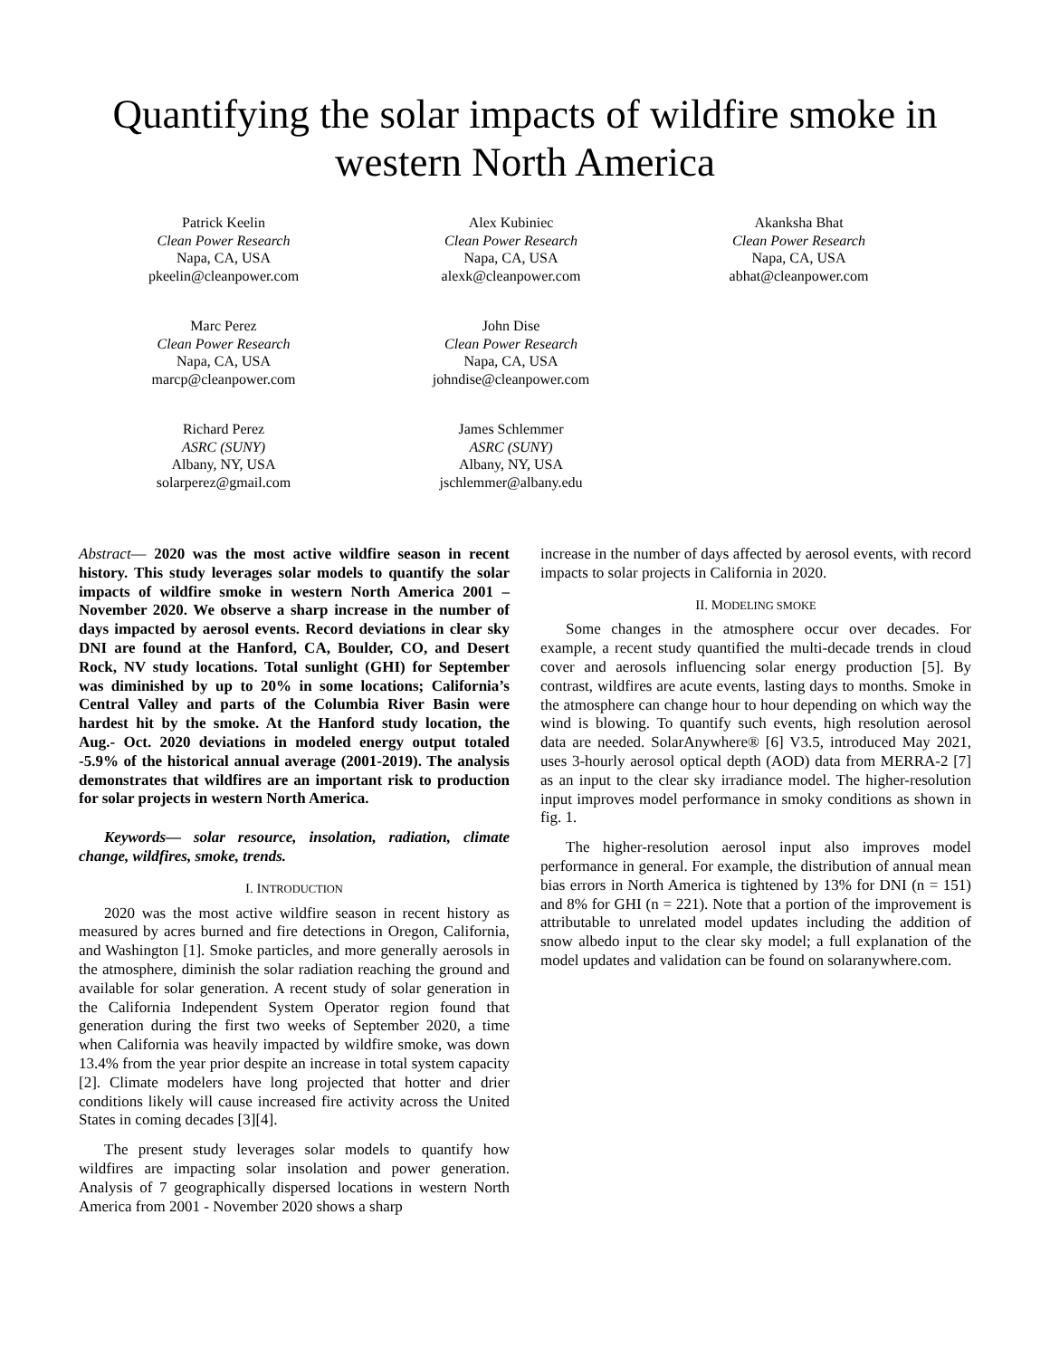Quantifying the solar impacts of wildfire smoke in western North America
Patrick Keelin
Clean Power Research
Napa, CA, USA
pkeelin@cleanpower.com
Alex Kubiniec
Clean Power Research
Napa, CA, USA
alexk@cleanpower.com
Akanksha Bhat
Clean Power Research
Napa, CA, USA
abhat@cleanpower.com
Marc Perez
Clean Power Research
Napa, CA, USA
marcp@cleanpower.com
John Dise
Clean Power Research
Napa, CA, USA
johndise@cleanpower.com
Richard Perez
ASRC (SUNY)
Albany, NY, USA
solarperez@gmail.com
James Schlemmer
ASRC (SUNY)
Albany, NY, USA
jschlemmer@albany.edu
Abstract— 2020 was the most active wildfire season in recent history. This study leverages solar models to quantify the solar impacts of wildfire smoke in western North America 2001 – November 2020. We observe a sharp increase in the number of days impacted by aerosol events. Record deviations in clear sky DNI are found at the Hanford, CA, Boulder, CO, and Desert Rock, NV study locations. Total sunlight (GHI) for September was diminished by up to 20% in some locations; California’s Central Valley and parts of the Columbia River Basin were hardest hit by the smoke. At the Hanford study location, the Aug.- Oct. 2020 deviations in modeled energy output totaled -5.9% of the historical annual average (2001-2019). The analysis demonstrates that wildfires are an important risk to production for solar projects in western North America.
Keywords— solar resource, insolation, radiation, climate change, wildfires, smoke, trends.
I. INTRODUCTION
2020 was the most active wildfire season in recent history as measured by acres burned and fire detections in Oregon, California, and Washington [1]. Smoke particles, and more generally aerosols in the atmosphere, diminish the solar radiation reaching the ground and available for solar generation. A recent study of solar generation in the California Independent System Operator region found that generation during the first two weeks of September 2020, a time when California was heavily impacted by wildfire smoke, was down 13.4% from the year prior despite an increase in total system capacity [2]. Climate modelers have long projected that hotter and drier conditions likely will cause increased fire activity across the United States in coming decades [3][4].
The present study leverages solar models to quantify how wildfires are impacting solar insolation and power generation. Analysis of 7 geographically dispersed locations in western North America from 2001 - November 2020 shows a sharp
increase in the number of days affected by aerosol events, with record impacts to solar projects in California in 2020.
II. MODELING SMOKE
Some changes in the atmosphere occur over decades. For example, a recent study quantified the multi-decade trends in cloud cover and aerosols influencing solar energy production [5]. By contrast, wildfires are acute events, lasting days to months. Smoke in the atmosphere can change hour to hour depending on which way the wind is blowing. To quantify such events, high resolution aerosol data are needed. SolarAnywhere® [6] V3.5, introduced May 2021, uses 3-hourly aerosol optical depth (AOD) data from MERRA-2 [7] as an input to the clear sky irradiance model. The higher-resolution input improves model performance in smoky conditions as shown in fig. 1.
The higher-resolution aerosol input also improves model performance in general. For example, the distribution of annual mean bias errors in North America is tightened by 13% for DNI (n = 151) and 8% for GHI (n = 221). Note that a portion of the improvement is attributable to unrelated model updates including the addition of snow albedo input to the clear sky model; a full explanation of the model updates and validation can be found on solaranywhere.com.